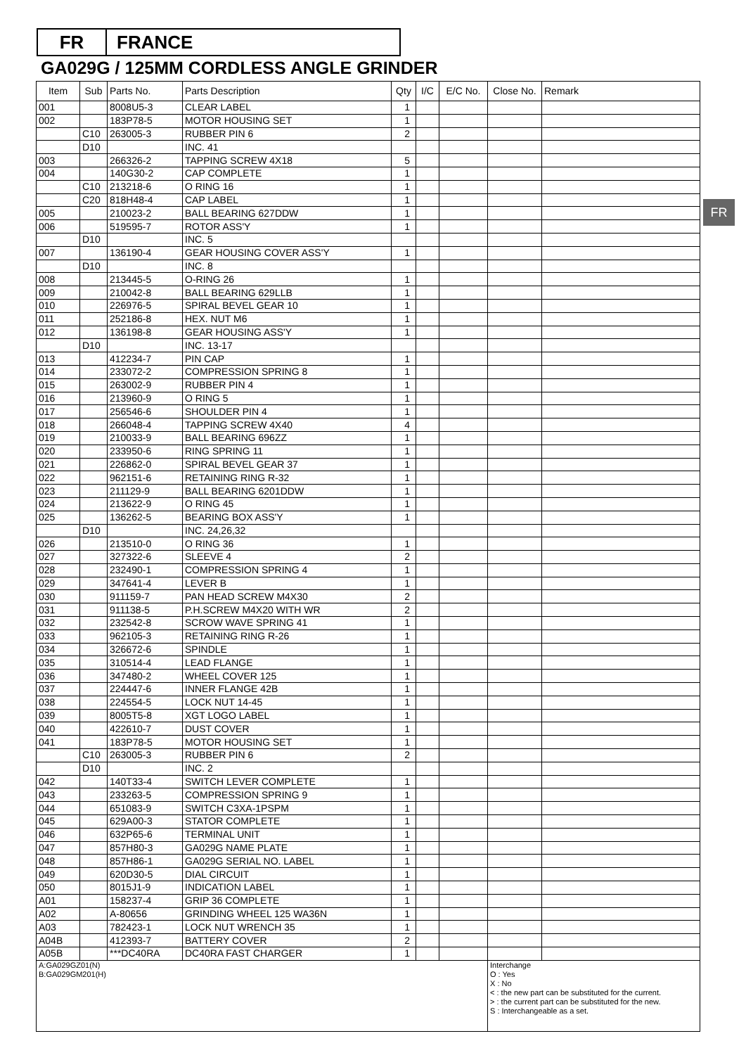FR FRANCE
GA029G / 125MM CORDLESS ANGLE GRINDER
FR
| Item | Sub | Parts No. | Parts Description | Qty | I/C | E/C No. | Close No. | Remark |
| --- | --- | --- | --- | --- | --- | --- | --- | --- |
| 001 | | 8008U5-3 | CLEAR LABEL | 1 | | | | |
| 002 | | 183P78-5 | MOTOR HOUSING SET | 1 | | | | |
| | C10 | 263005-3 | RUBBER PIN 6 | 2 | | | | |
| | D10 | | INC. 41 | | | | | |
| 003 | | 266326-2 | TAPPING SCREW 4X18 | 5 | | | | |
| 004 | | 140G30-2 | CAP COMPLETE | 1 | | | | |
| | C10 | 213218-6 | O RING 16 | 1 | | | | |
| | C20 | 818H48-4 | CAP LABEL | 1 | | | | |
| 005 | | 210023-2 | BALL BEARING 627DDW | 1 | | | | |
| 006 | | 519595-7 | ROTOR ASS'Y | 1 | | | | |
| | D10 | | INC. 5 | | | | | |
| 007 | | 136190-4 | GEAR HOUSING COVER ASS'Y | 1 | | | | |
| | D10 | | INC. 8 | | | | | |
| 008 | | 213445-5 | O-RING 26 | 1 | | | | |
| 009 | | 210042-8 | BALL BEARING 629LLB | 1 | | | | |
| 010 | | 226976-5 | SPIRAL BEVEL GEAR 10 | 1 | | | | |
| 011 | | 252186-8 | HEX. NUT M6 | 1 | | | | |
| 012 | | 136198-8 | GEAR HOUSING ASS'Y | 1 | | | | |
| | D10 | | INC. 13-17 | | | | | |
| 013 | | 412234-7 | PIN CAP | 1 | | | | |
| 014 | | 233072-2 | COMPRESSION SPRING 8 | 1 | | | | |
| 015 | | 263002-9 | RUBBER PIN 4 | 1 | | | | |
| 016 | | 213960-9 | O RING 5 | 1 | | | | |
| 017 | | 256546-6 | SHOULDER PIN 4 | 1 | | | | |
| 018 | | 266048-4 | TAPPING SCREW 4X40 | 4 | | | | |
| 019 | | 210033-9 | BALL BEARING 696ZZ | 1 | | | | |
| 020 | | 233950-6 | RING SPRING 11 | 1 | | | | |
| 021 | | 226862-0 | SPIRAL BEVEL GEAR 37 | 1 | | | | |
| 022 | | 962151-6 | RETAINING RING R-32 | 1 | | | | |
| 023 | | 211129-9 | BALL BEARING 6201DDW | 1 | | | | |
| 024 | | 213622-9 | O RING 45 | 1 | | | | |
| 025 | | 136262-5 | BEARING BOX ASS'Y | 1 | | | | |
| | D10 | | INC. 24,26,32 | | | | | |
| 026 | | 213510-0 | O RING 36 | 1 | | | | |
| 027 | | 327322-6 | SLEEVE 4 | 2 | | | | |
| 028 | | 232490-1 | COMPRESSION SPRING 4 | 1 | | | | |
| 029 | | 347641-4 | LEVER B | 1 | | | | |
| 030 | | 911159-7 | PAN HEAD SCREW M4X30 | 2 | | | | |
| 031 | | 911138-5 | P.H.SCREW M4X20 WITH WR | 2 | | | | |
| 032 | | 232542-8 | SCROW WAVE SPRING 41 | 1 | | | | |
| 033 | | 962105-3 | RETAINING RING R-26 | 1 | | | | |
| 034 | | 326672-6 | SPINDLE | 1 | | | | |
| 035 | | 310514-4 | LEAD FLANGE | 1 | | | | |
| 036 | | 347480-2 | WHEEL COVER 125 | 1 | | | | |
| 037 | | 224447-6 | INNER FLANGE 42B | 1 | | | | |
| 038 | | 224554-5 | LOCK NUT 14-45 | 1 | | | | |
| 039 | | 8005T5-8 | XGT LOGO LABEL | 1 | | | | |
| 040 | | 422610-7 | DUST COVER | 1 | | | | |
| 041 | | 183P78-5 | MOTOR HOUSING SET | 1 | | | | |
| | C10 | 263005-3 | RUBBER PIN 6 | 2 | | | | |
| | D10 | | INC. 2 | | | | | |
| 042 | | 140T33-4 | SWITCH LEVER COMPLETE | 1 | | | | |
| 043 | | 233263-5 | COMPRESSION SPRING 9 | 1 | | | | |
| 044 | | 651083-9 | SWITCH C3XA-1PSPM | 1 | | | | |
| 045 | | 629A00-3 | STATOR COMPLETE | 1 | | | | |
| 046 | | 632P65-6 | TERMINAL UNIT | 1 | | | | |
| 047 | | 857H80-3 | GA029G NAME PLATE | 1 | | | | |
| 048 | | 857H86-1 | GA029G SERIAL NO. LABEL | 1 | | | | |
| 049 | | 620D30-5 | DIAL CIRCUIT | 1 | | | | |
| 050 | | 8015J1-9 | INDICATION LABEL | 1 | | | | |
| A01 | | 158237-4 | GRIP 36 COMPLETE | 1 | | | | |
| A02 | | A-80656 | GRINDING WHEEL 125 WA36N | 1 | | | | |
| A03 | | 782423-1 | LOCK NUT WRENCH 35 | 1 | | | | |
| A04B | | 412393-7 | BATTERY COVER | 2 | | | | |
| A05B | | ***DC40RA | DC40RA FAST CHARGER | 1 | | | | |
| A:GA029GZ01(N) B:GA029GM201(H) | | | | | | | Interchange O : Yes X : No < : the new part can be substituted for the current. > : the current part can be substituted for the new. S : Interchangeable as a set. | |